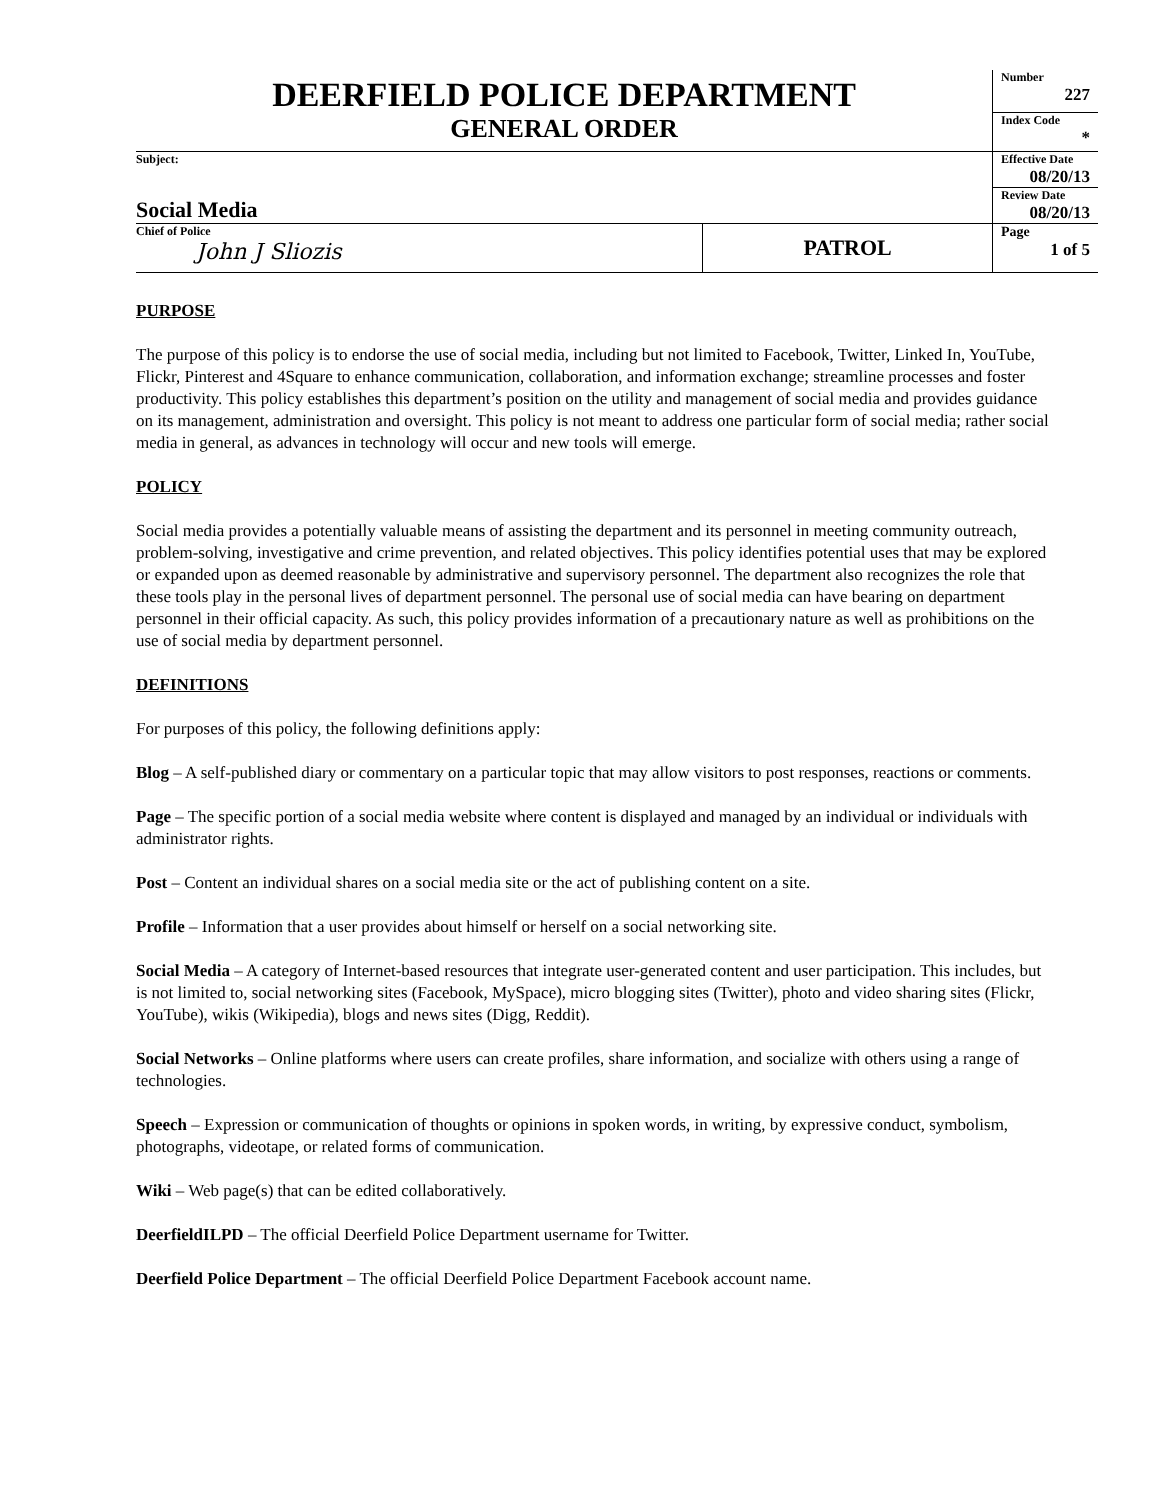| DEERFIELD POLICE DEPARTMENT GENERAL ORDER | | Number 227 |
| | | Index Code * |
| Subject: Social Media | | Effective Date 08/20/13 |
| | | Review Date 08/20/13 |
| Chief of Police John J Sliozis | PATROL | Page 1 of 5 |
PURPOSE
The purpose of this policy is to endorse the use of social media, including but not limited to Facebook, Twitter, Linked In, YouTube, Flickr, Pinterest and 4Square to enhance communication, collaboration, and information exchange; streamline processes and foster productivity. This policy establishes this department’s position on the utility and management of social media and provides guidance on its management, administration and oversight. This policy is not meant to address one particular form of social media; rather social media in general, as advances in technology will occur and new tools will emerge.
POLICY
Social media provides a potentially valuable means of assisting the department and its personnel in meeting community outreach, problem-solving, investigative and crime prevention, and related objectives. This policy identifies potential uses that may be explored or expanded upon as deemed reasonable by administrative and supervisory personnel. The department also recognizes the role that these tools play in the personal lives of department personnel. The personal use of social media can have bearing on department personnel in their official capacity. As such, this policy provides information of a precautionary nature as well as prohibitions on the use of social media by department personnel.
DEFINITIONS
For purposes of this policy, the following definitions apply:
Blog – A self-published diary or commentary on a particular topic that may allow visitors to post responses, reactions or comments.
Page – The specific portion of a social media website where content is displayed and managed by an individual or individuals with administrator rights.
Post – Content an individual shares on a social media site or the act of publishing content on a site.
Profile – Information that a user provides about himself or herself on a social networking site.
Social Media – A category of Internet-based resources that integrate user-generated content and user participation. This includes, but is not limited to, social networking sites (Facebook, MySpace), micro blogging sites (Twitter), photo and video sharing sites (Flickr, YouTube), wikis (Wikipedia), blogs and news sites (Digg, Reddit).
Social Networks – Online platforms where users can create profiles, share information, and socialize with others using a range of technologies.
Speech – Expression or communication of thoughts or opinions in spoken words, in writing, by expressive conduct, symbolism, photographs, videotape, or related forms of communication.
Wiki – Web page(s) that can be edited collaboratively.
DeerfieldILPD – The official Deerfield Police Department username for Twitter.
Deerfield Police Department – The official Deerfield Police Department Facebook account name.